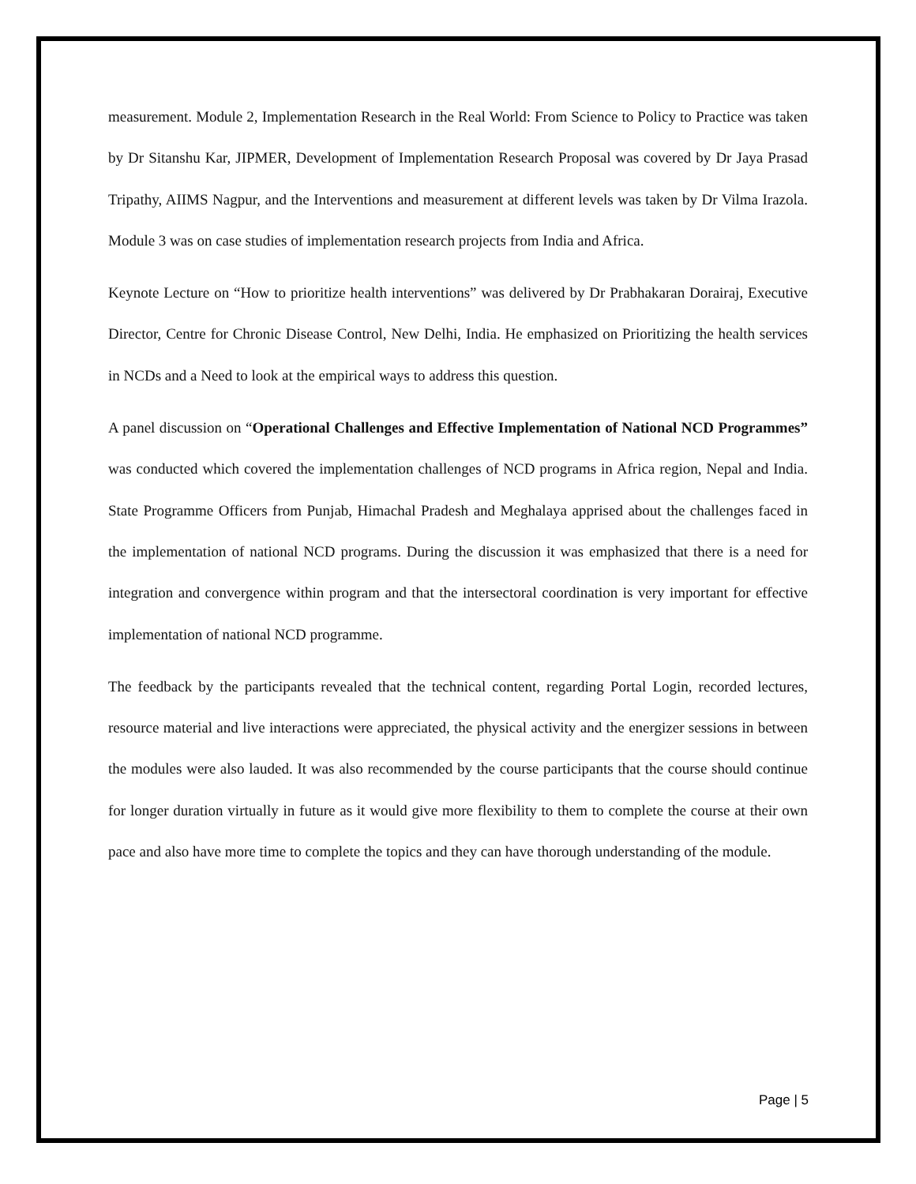measurement. Module 2, Implementation Research in the Real World: From Science to Policy to Practice was taken by Dr Sitanshu Kar, JIPMER, Development of Implementation Research Proposal was covered by Dr Jaya Prasad Tripathy, AIIMS Nagpur, and the Interventions and measurement at different levels was taken by Dr Vilma Irazola. Module 3 was on case studies of implementation research projects from India and Africa.
Keynote Lecture on “How to prioritize health interventions” was delivered by Dr Prabhakaran Dorairaj, Executive Director, Centre for Chronic Disease Control, New Delhi, India. He emphasized on Prioritizing the health services in NCDs and a Need to look at the empirical ways to address this question.
A panel discussion on “Operational Challenges and Effective Implementation of National NCD Programmes” was conducted which covered the implementation challenges of NCD programs in Africa region, Nepal and India. State Programme Officers from Punjab, Himachal Pradesh and Meghalaya apprised about the challenges faced in the implementation of national NCD programs. During the discussion it was emphasized that there is a need for integration and convergence within program and that the intersectoral coordination is very important for effective implementation of national NCD programme.
The feedback by the participants revealed that the technical content, regarding Portal Login, recorded lectures, resource material and live interactions were appreciated, the physical activity and the energizer sessions in between the modules were also lauded. It was also recommended by the course participants that the course should continue for longer duration virtually in future as it would give more flexibility to them to complete the course at their own pace and also have more time to complete the topics and they can have thorough understanding of the module.
Page | 5